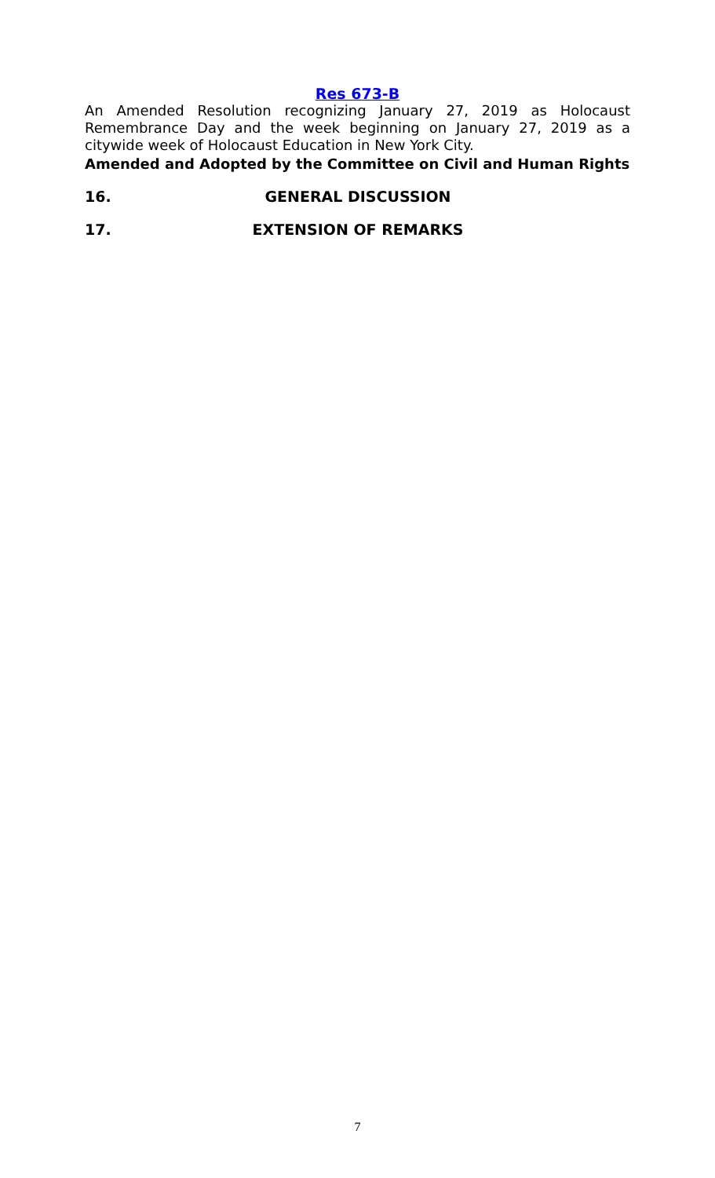Res 673-B
An Amended Resolution recognizing January 27, 2019 as Holocaust Remembrance Day and the week beginning on January 27, 2019 as a citywide week of Holocaust Education in New York City.
Amended and Adopted by the Committee on Civil and Human Rights
16. GENERAL DISCUSSION
17. EXTENSION OF REMARKS
7